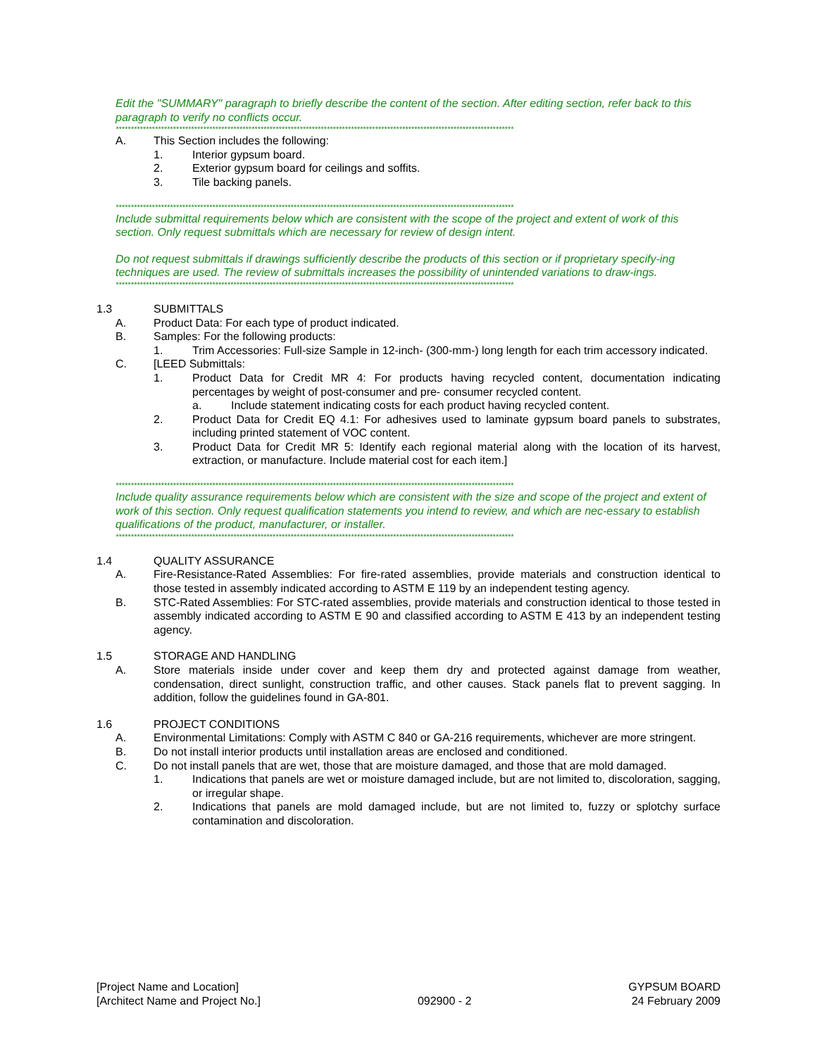Edit the "SUMMARY" paragraph to briefly describe the content of the section. After editing section, refer back to this paragraph to verify no conflicts occur.
************************************************************************************************************************************
A. This Section includes the following:
1. Interior gypsum board.
2. Exterior gypsum board for ceilings and soffits.
3. Tile backing panels.
************************************************************************************************************************************
Include submittal requirements below which are consistent with the scope of the project and extent of work of this section. Only request submittals which are necessary for review of design intent.
Do not request submittals if drawings sufficiently describe the products of this section or if proprietary specify-ing techniques are used. The review of submittals increases the possibility of unintended variations to draw-ings.
************************************************************************************************************************************
1.3 SUBMITTALS
A. Product Data: For each type of product indicated.
B. Samples: For the following products:
1. Trim Accessories: Full-size Sample in 12-inch- (300-mm-) long length for each trim accessory indicated.
C. [LEED Submittals:
1. Product Data for Credit MR 4: For products having recycled content, documentation indicating percentages by weight of post-consumer and pre- consumer recycled content.
a. Include statement indicating costs for each product having recycled content.
2. Product Data for Credit EQ 4.1: For adhesives used to laminate gypsum board panels to substrates, including printed statement of VOC content.
3. Product Data for Credit MR 5: Identify each regional material along with the location of its harvest, extraction, or manufacture. Include material cost for each item.]
************************************************************************************************************************************
Include quality assurance requirements below which are consistent with the size and scope of the project and extent of work of this section. Only request qualification statements you intend to review, and which are nec-essary to establish qualifications of the product, manufacturer, or installer.
************************************************************************************************************************************
1.4 QUALITY ASSURANCE
A. Fire-Resistance-Rated Assemblies: For fire-rated assemblies, provide materials and construction identical to those tested in assembly indicated according to ASTM E 119 by an independent testing agency.
B. STC-Rated Assemblies: For STC-rated assemblies, provide materials and construction identical to those tested in assembly indicated according to ASTM E 90 and classified according to ASTM E 413 by an independent testing agency.
1.5 STORAGE AND HANDLING
A. Store materials inside under cover and keep them dry and protected against damage from weather, condensation, direct sunlight, construction traffic, and other causes. Stack panels flat to prevent sagging. In addition, follow the guidelines found in GA-801.
1.6 PROJECT CONDITIONS
A. Environmental Limitations: Comply with ASTM C 840 or GA-216 requirements, whichever are more stringent.
B. Do not install interior products until installation areas are enclosed and conditioned.
C. Do not install panels that are wet, those that are moisture damaged, and those that are mold damaged.
1. Indications that panels are wet or moisture damaged include, but are not limited to, discoloration, sagging, or irregular shape.
2. Indications that panels are mold damaged include, but are not limited to, fuzzy or splotchy surface contamination and discoloration.
[Project Name and Location]
[Architect Name and Project No.]
092900 - 2 GYPSUM BOARD
24 February 2009